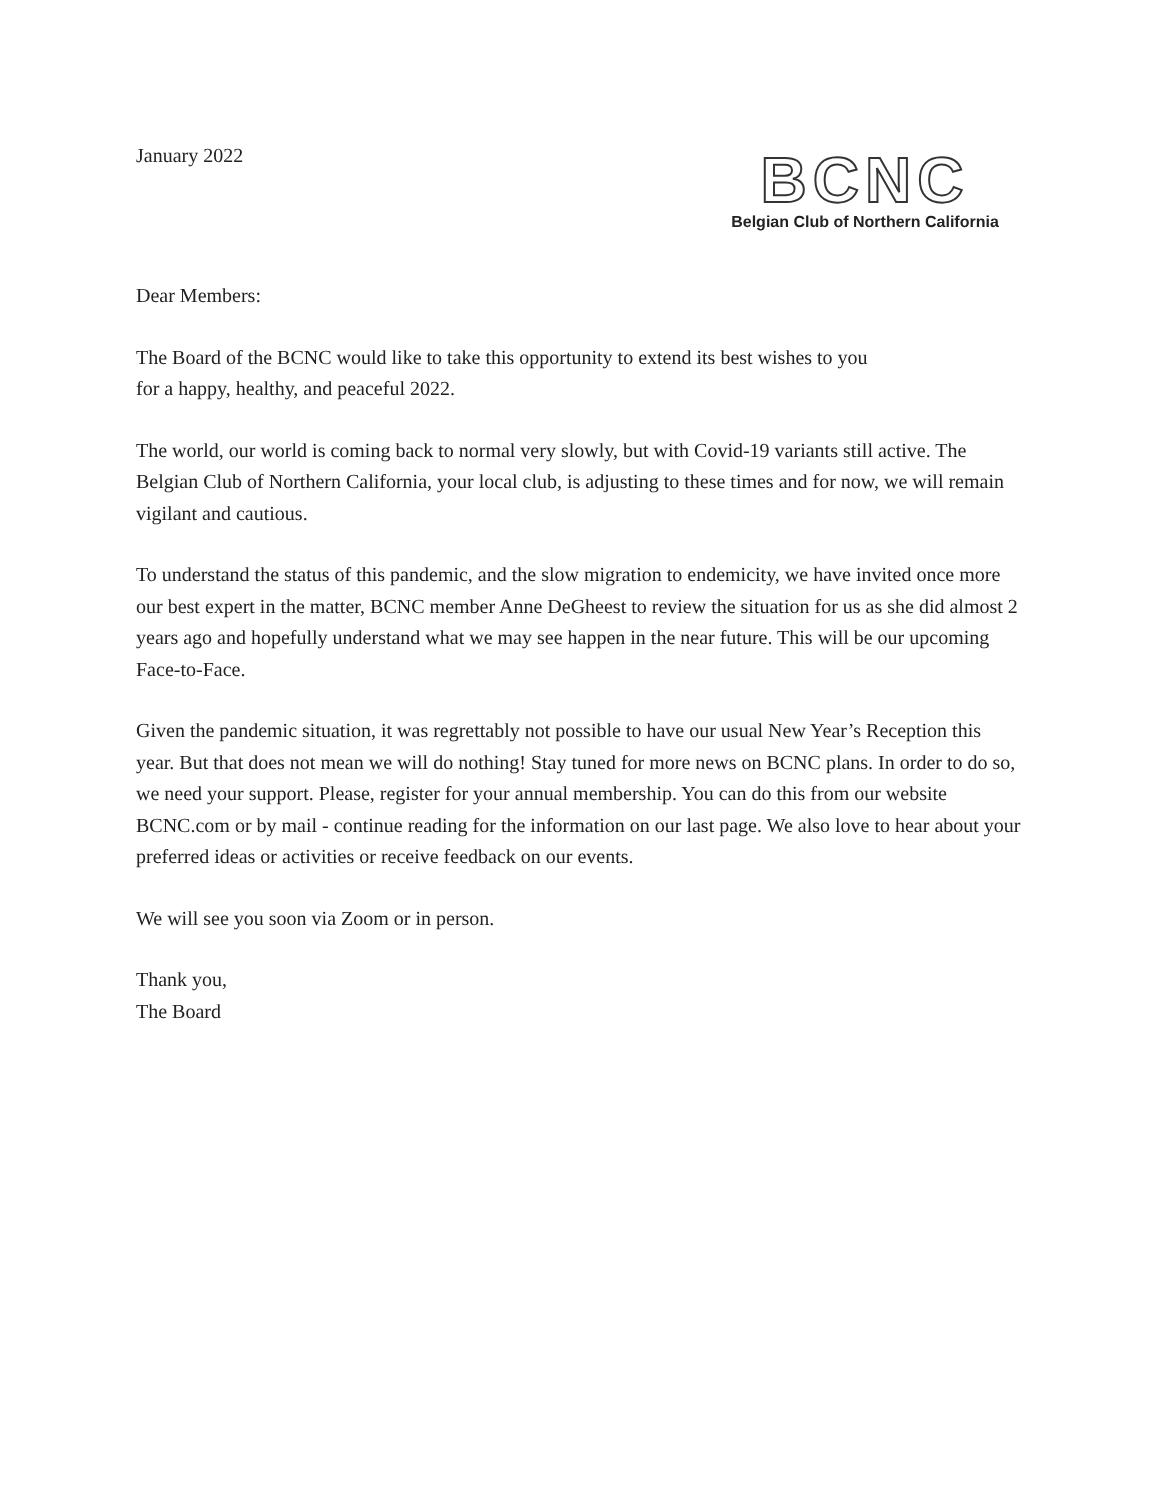January 2022
BCNC
Belgian Club of Northern California
Dear Members:
The Board of the BCNC would like to take this opportunity to extend its best wishes to you
for a happy, healthy, and peaceful 2022.
The world, our world is coming back to normal very slowly, but with Covid-19 variants still active. The Belgian Club of Northern California, your local club, is adjusting to these times and for now, we will remain vigilant and cautious.
To understand the status of this pandemic, and the slow migration to endemicity, we have invited once more our best expert in the matter, BCNC member Anne DeGheest to review the situation for us as she did almost 2 years ago and hopefully understand what we may see happen in the near future. This will be our upcoming Face-to-Face.
Given the pandemic situation, it was regrettably not possible to have our usual New Year’s Reception this year. But that does not mean we will do nothing! Stay tuned for more news on BCNC plans. In order to do so, we need your support. Please, register for your annual membership. You can do this from our website BCNC.com or by mail - continue reading for the information on our last page. We also love to hear about your preferred ideas or activities or receive feedback on our events.
We will see you soon via Zoom or in person.
Thank you,
The Board